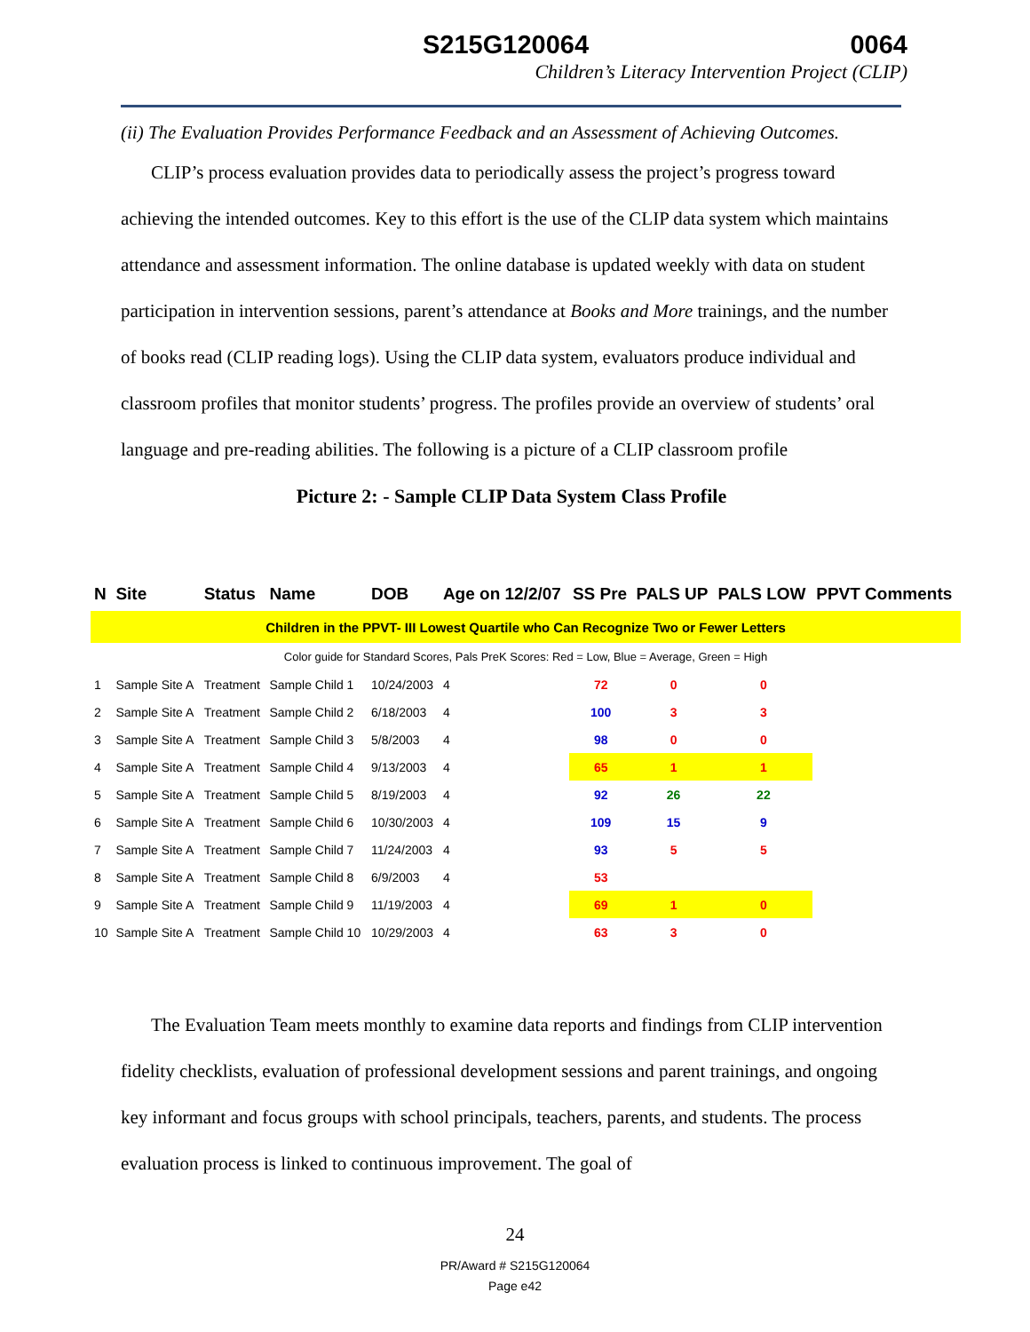S215G120064 0064
Children’s Literacy Intervention Project (CLIP)
(ii) The Evaluation Provides Performance Feedback and an Assessment of Achieving Outcomes.
CLIP’s process evaluation provides data to periodically assess the project’s progress toward achieving the intended outcomes. Key to this effort is the use of the CLIP data system which maintains attendance and assessment information. The online database is updated weekly with data on student participation in intervention sessions, parent’s attendance at Books and More trainings, and the number of books read (CLIP reading logs). Using the CLIP data system, evaluators produce individual and classroom profiles that monitor students’ progress. The profiles provide an overview of students’ oral language and pre-reading abilities. The following is a picture of a CLIP classroom profile
Picture 2: - Sample CLIP Data System Class Profile
| N | Site | Status | Name | DOB | Age on 12/2/07 | SS Pre | PALS UP | PALS LOW | PPVT Comments |
| --- | --- | --- | --- | --- | --- | --- | --- | --- | --- |
| Children in the PPVT- III Lowest Quartile who Can Recognize Two or Fewer Letters | | | | | | | | | |
| Color guide for Standard Scores, Pals PreK Scores: Red = Low, Blue = Average, Green = High | | | | | | | | | |
| 1 | Sample Site A | Treatment | Sample Child 1 | 10/24/2003 | 4 | 72 | 0 | 0 | |
| 2 | Sample Site A | Treatment | Sample Child 2 | 6/18/2003 | 4 | 100 | 3 | 3 | |
| 3 | Sample Site A | Treatment | Sample Child 3 | 5/8/2003 | 4 | 98 | 0 | 0 | |
| 4 | Sample Site A | Treatment | Sample Child 4 | 9/13/2003 | 4 | 65 | 1 | 1 | |
| 5 | Sample Site A | Treatment | Sample Child 5 | 8/19/2003 | 4 | 92 | 26 | 22 | |
| 6 | Sample Site A | Treatment | Sample Child 6 | 10/30/2003 | 4 | 109 | 15 | 9 | |
| 7 | Sample Site A | Treatment | Sample Child 7 | 11/24/2003 | 4 | 93 | 5 | 5 | |
| 8 | Sample Site A | Treatment | Sample Child 8 | 6/9/2003 | 4 | 53 | | | |
| 9 | Sample Site A | Treatment | Sample Child 9 | 11/19/2003 | 4 | 69 | 1 | 0 | |
| 10 | Sample Site A | Treatment | Sample Child 10 | 10/29/2003 | 4 | 63 | 3 | 0 | |
The Evaluation Team meets monthly to examine data reports and findings from CLIP intervention fidelity checklists, evaluation of professional development sessions and parent trainings, and ongoing key informant and focus groups with school principals, teachers, parents, and students. The process evaluation process is linked to continuous improvement. The goal of
24
PR/Award # S215G120064
Page e42